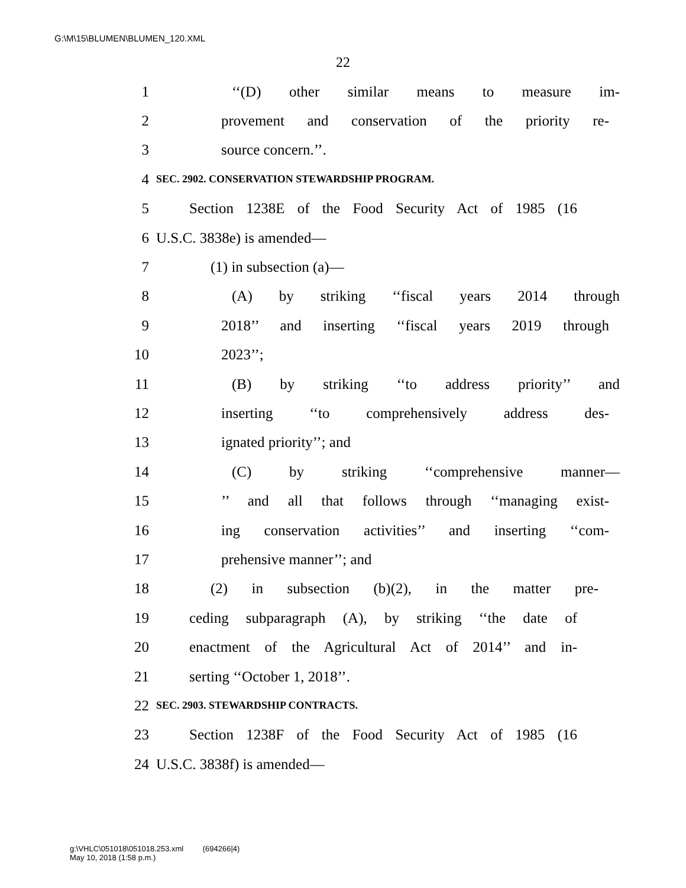G:\M\15\BLUMEN\BLUMEN_120.XML
22
1 ‘‘(D) other similar means to measure im-
2 provement and conservation of the priority re-
3 source concern.’’.
4 SEC. 2902. CONSERVATION STEWARDSHIP PROGRAM.
5 Section 1238E of the Food Security Act of 1985 (16
6 U.S.C. 3838e) is amended—
7 (1) in subsection (a)—
8 (A) by striking ‘‘fiscal years 2014 through
9 2018’’ and inserting ‘‘fiscal years 2019 through
10 2023’’;
11 (B) by striking ‘‘to address priority’’ and
12 inserting ‘‘to comprehensively address des-
13 ignated priority’’; and
14 (C) by striking ‘‘comprehensive manner—
15’’ and all that follows through ‘‘managing exist-
16 ing conservation activities’’ and inserting ‘‘com-
17 prehensive manner’’; and
18 (2) in subsection (b)(2), in the matter pre-
19 ceding subparagraph (A), by striking ‘‘the date of
20 enactment of the Agricultural Act of 2014’’ and in-
21 serting ‘‘October 1, 2018’’.
22 SEC. 2903. STEWARDSHIP CONTRACTS.
23 Section 1238F of the Food Security Act of 1985 (16
24 U.S.C. 3838f) is amended—
g:\VHLC\051018\051018.253.xml (694266|4)
May 10, 2018 (1:58 p.m.)